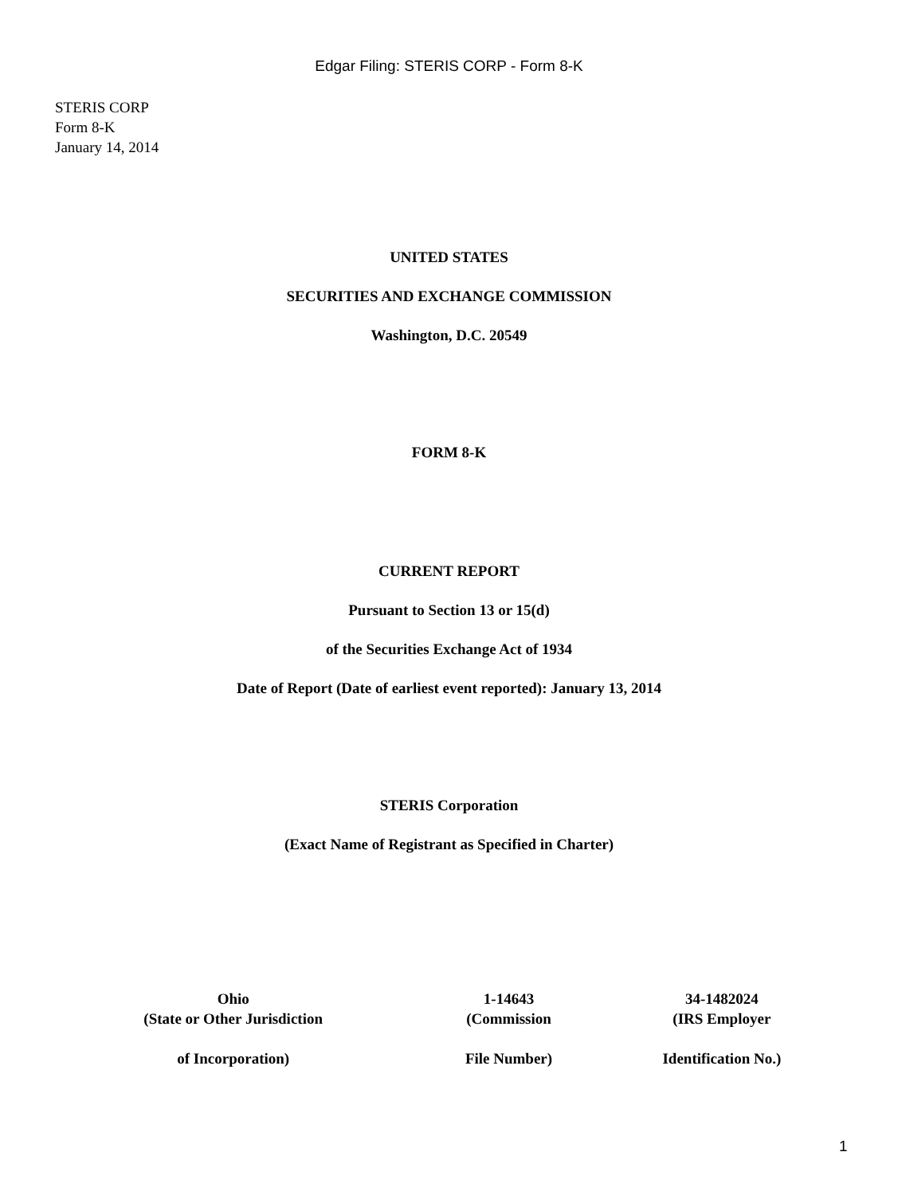Edgar Filing: STERIS CORP - Form 8-K
STERIS CORP
Form 8-K
January 14, 2014
UNITED STATES
SECURITIES AND EXCHANGE COMMISSION
Washington, D.C. 20549
FORM 8-K
CURRENT REPORT
Pursuant to Section 13 or 15(d)
of the Securities Exchange Act of 1934
Date of Report (Date of earliest event reported): January 13, 2014
STERIS Corporation
(Exact Name of Registrant as Specified in Charter)
| Ohio | 1-14643 | 34-1482024 |
| (State or Other Jurisdiction | (Commission | (IRS Employer |
| of Incorporation) | File Number) | Identification No.) |
1